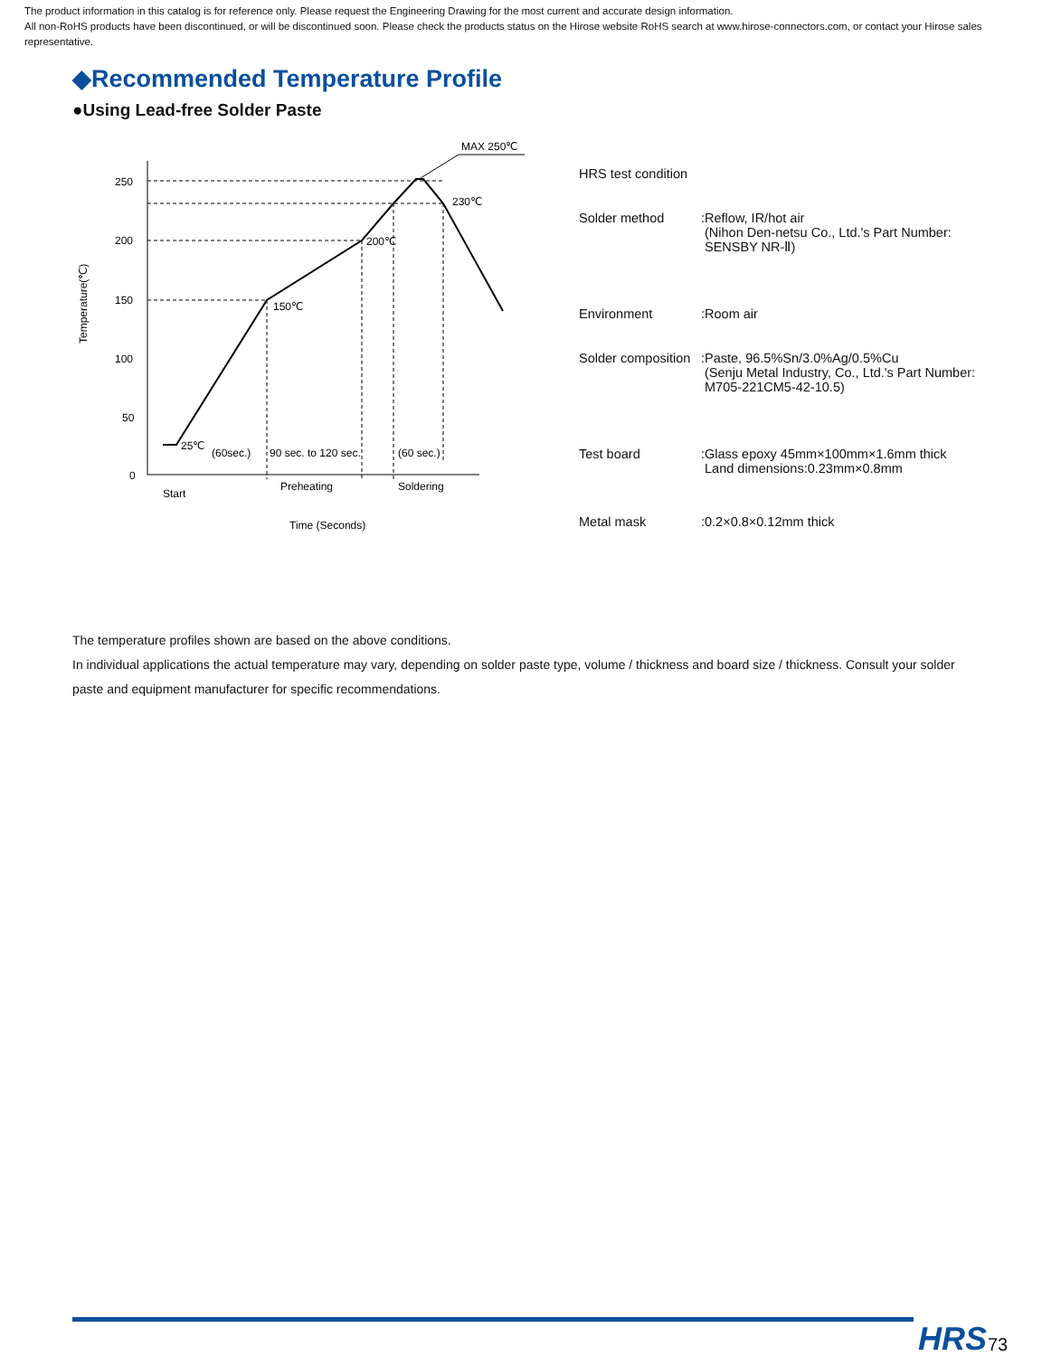The product information in this catalog is for reference only. Please request the Engineering Drawing for the most current and accurate design information.
All non-RoHS products have been discontinued, or will be discontinued soon. Please check the products status on the Hirose website RoHS search at www.hirose-connectors.com, or contact your Hirose sales representative.
◆Recommended Temperature Profile
●Using Lead-free Solder Paste
MAX 250℃
250
200
150
100
50
0
230℃
200℃
150℃
25℃
(60sec.)
90 sec. to 120 sec.
(60 sec.)
Start
Preheating
Soldering
Time (Seconds)
Temperature(℃)
| HRS test condition | |
| Solder method | :Reflow, IR/hot air (Nihon Den-netsu Co., Ltd.'s Part Number: SENSBY NR-Ⅱ) |
| Environment | :Room air |
| Solder composition | :Paste, 96.5%Sn/3.0%Ag/0.5%Cu (Senju Metal Industry, Co., Ltd.'s Part Number: M705-221CM5-42-10.5) |
| Test board | :Glass epoxy 45mm×100mm×1.6mm thick Land dimensions:0.23mm×0.8mm |
| Metal mask | :0.2×0.8×0.12mm thick |
The temperature profiles shown are based on the above conditions.
In individual applications the actual temperature may vary, depending on solder paste type, volume / thickness and board size / thickness. Consult your solder paste and equipment manufacturer for specific recommendations.
HRS 73